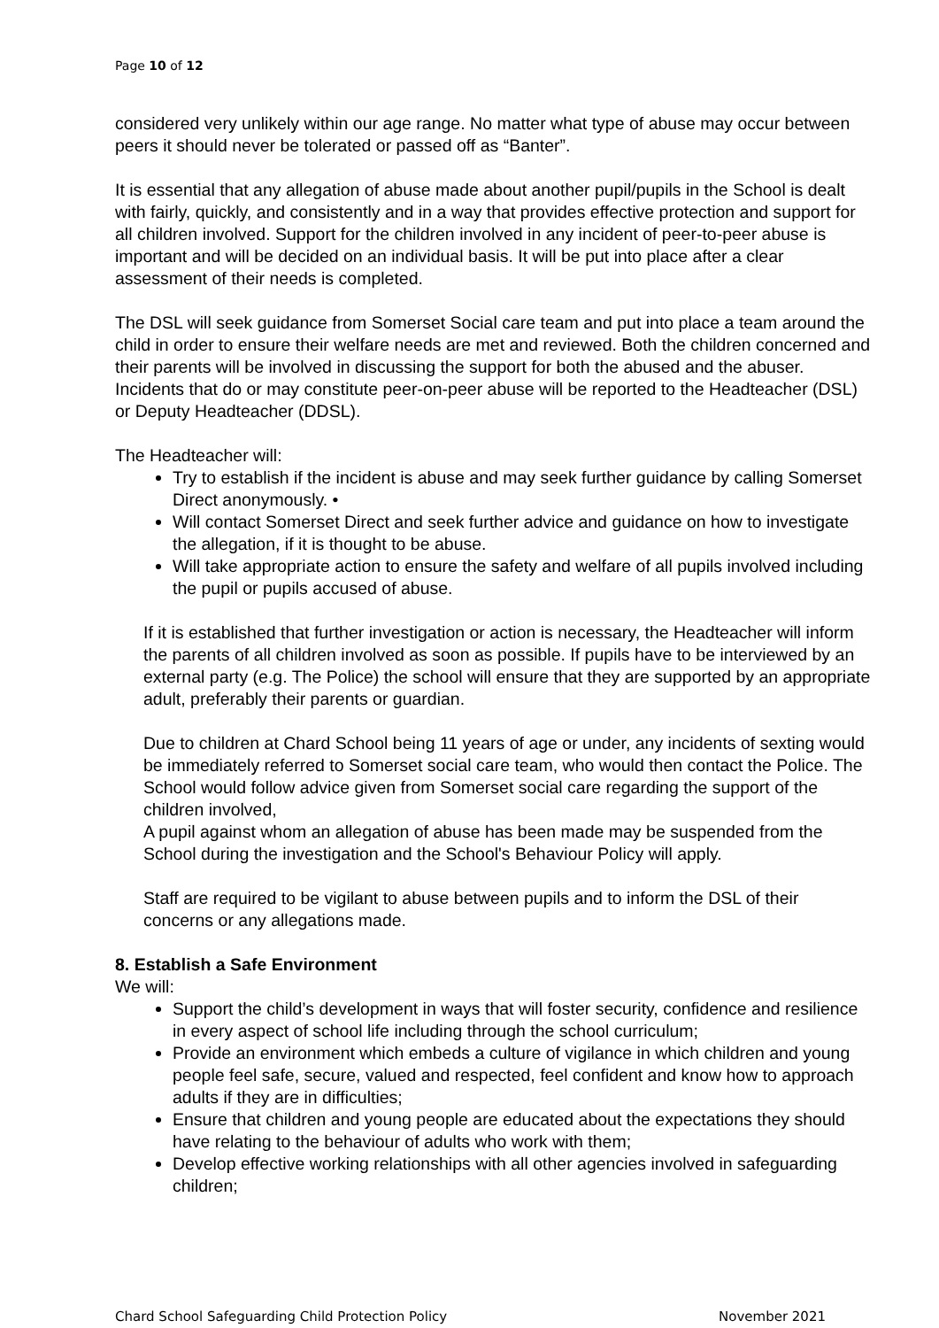Page 10 of 12
considered very unlikely within our age range. No matter what type of abuse may occur between peers it should never be tolerated or passed off as “Banter”.
It is essential that any allegation of abuse made about another pupil/pupils in the School is dealt with fairly, quickly, and consistently and in a way that provides effective protection and support for all children involved. Support for the children involved in any incident of peer-to-peer abuse is important and will be decided on an individual basis. It will be put into place after a clear assessment of their needs is completed.
The DSL will seek guidance from Somerset Social care team and put into place a team around the child in order to ensure their welfare needs are met and reviewed. Both the children concerned and their parents will be involved in discussing the support for both the abused and the abuser. Incidents that do or may constitute peer-on-peer abuse will be reported to the Headteacher (DSL) or Deputy Headteacher (DDSL).
The Headteacher will:
Try to establish if the incident is abuse and may seek further guidance by calling Somerset Direct anonymously. •
Will contact Somerset Direct and seek further advice and guidance on how to investigate the allegation, if it is thought to be abuse.
Will take appropriate action to ensure the safety and welfare of all pupils involved including the pupil or pupils accused of abuse.
If it is established that further investigation or action is necessary, the Headteacher will inform the parents of all children involved as soon as possible. If pupils have to be interviewed by an external party (e.g. The Police) the school will ensure that they are supported by an appropriate adult, preferably their parents or guardian.
Due to children at Chard School being 11 years of age or under, any incidents of sexting would be immediately referred to Somerset social care team, who would then contact the Police. The School would follow advice given from Somerset social care regarding the support of the children involved,
A pupil against whom an allegation of abuse has been made may be suspended from the School during the investigation and the School's Behaviour Policy will apply.
Staff are required to be vigilant to abuse between pupils and to inform the DSL of their concerns or any allegations made.
8. Establish a Safe Environment
We will:
Support the child’s development in ways that will foster security, confidence and resilience in every aspect of school life including through the school curriculum;
Provide an environment which embeds a culture of vigilance in which children and young people feel safe, secure, valued and respected, feel confident and know how to approach adults if they are in difficulties;
Ensure that children and young people are educated about the expectations they should have relating to the behaviour of adults who work with them;
Develop effective working relationships with all other agencies involved in safeguarding children;
Chard School Safeguarding Child Protection Policy November 2021